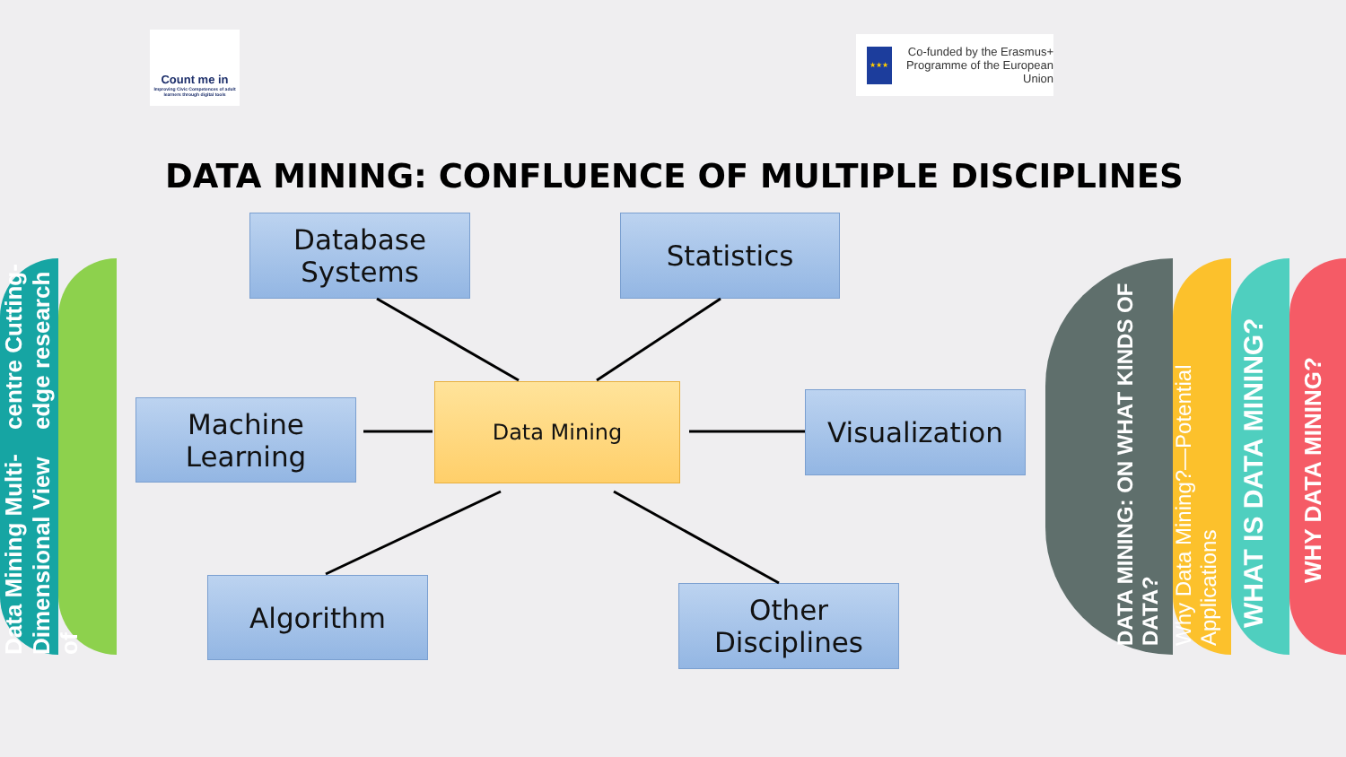Count me in
Improving Civic Competences of adult learners through digital tools
★★★
Co-funded by the Erasmus+ Programme of the European Union
DATA MINING: CONFLUENCE OF MULTIPLE DISCIPLINES
Database Systems
Statistics
Machine Learning
Data Mining Visualization
Algorithm
Other Disciplines
Data Mining Multi-Dimensional View of centre Cutting-edge research
DATA MINING: ON WHAT KINDS OF DATA?
Why Data Mining?—Potential Applications
WHAT IS DATA MINING?
WHY DATA MINING?